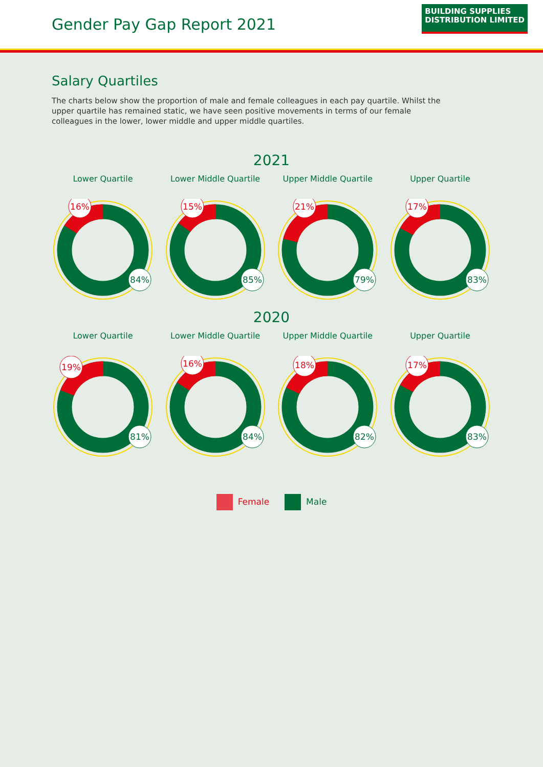Gender Pay Gap Report 2021
BUILDING SUPPLIES
DISTRIBUTION LIMITED
Salary Quartiles
The charts below show the proportion of male and female colleagues in each pay quartile. Whilst the upper quartile has remained static, we have seen positive movements in terms of our female colleagues in the lower, lower middle and upper middle quartiles.
2021
Lower Quartile
16%
84%
Lower Middle Quartile
15%
85%
Upper Middle Quartile
21%
79%
Upper Quartile
17%
83%
2020
Lower Quartile
19%
81%
Lower Middle Quartile
16%
84%
Upper Middle Quartile
18%
82%
Upper Quartile
17%
83%
Female Male